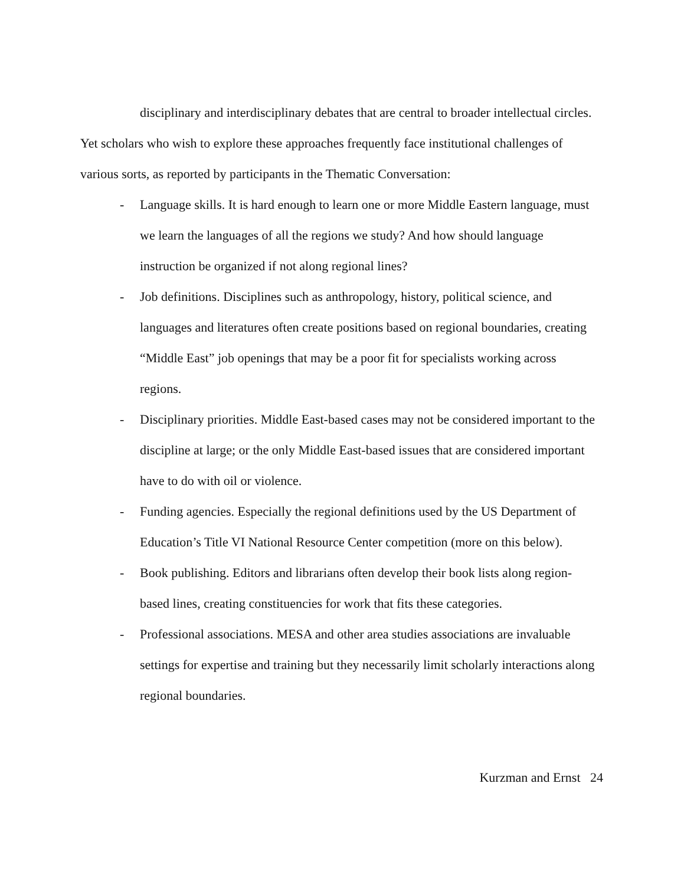disciplinary and interdisciplinary debates that are central to broader intellectual circles.
Yet scholars who wish to explore these approaches frequently face institutional challenges of various sorts, as reported by participants in the Thematic Conversation:
- Language skills. It is hard enough to learn one or more Middle Eastern language, must we learn the languages of all the regions we study? And how should language instruction be organized if not along regional lines?
- Job definitions. Disciplines such as anthropology, history, political science, and languages and literatures often create positions based on regional boundaries, creating “Middle East” job openings that may be a poor fit for specialists working across regions.
- Disciplinary priorities. Middle East-based cases may not be considered important to the discipline at large; or the only Middle East-based issues that are considered important have to do with oil or violence.
- Funding agencies. Especially the regional definitions used by the US Department of Education’s Title VI National Resource Center competition (more on this below).
- Book publishing. Editors and librarians often develop their book lists along region-based lines, creating constituencies for work that fits these categories.
- Professional associations. MESA and other area studies associations are invaluable settings for expertise and training but they necessarily limit scholarly interactions along regional boundaries.
Kurzman and Ernst 24